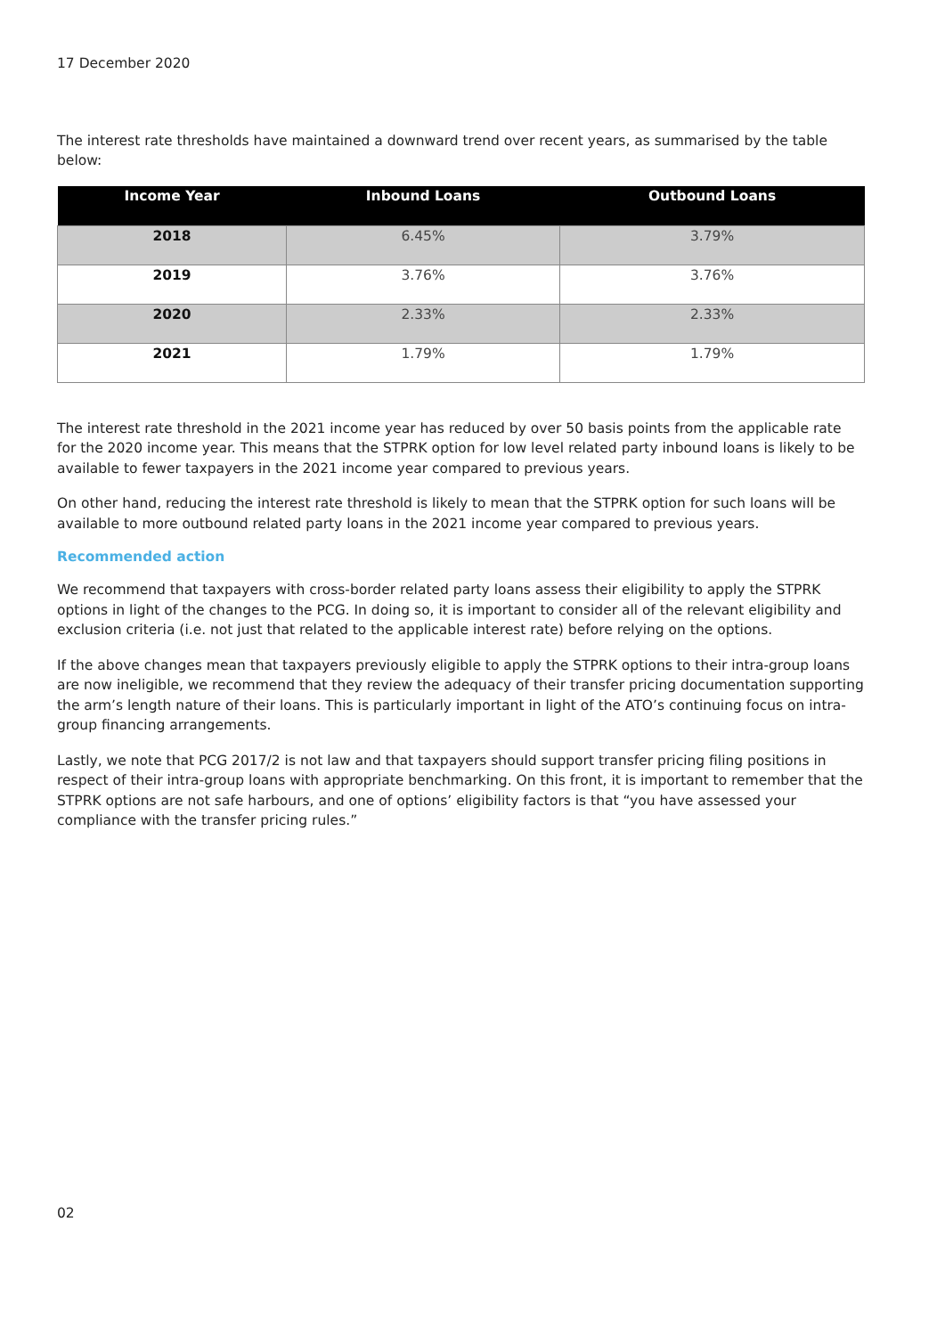17 December 2020
The interest rate thresholds have maintained a downward trend over recent years, as summarised by the table below:
| Income Year | Inbound Loans | Outbound Loans |
| --- | --- | --- |
| 2018 | 6.45% | 3.79% |
| 2019 | 3.76% | 3.76% |
| 2020 | 2.33% | 2.33% |
| 2021 | 1.79% | 1.79% |
The interest rate threshold in the 2021 income year has reduced by over 50 basis points from the applicable rate for the 2020 income year. This means that the STPRK option for low level related party inbound loans is likely to be available to fewer taxpayers in the 2021 income year compared to previous years.
On other hand, reducing the interest rate threshold is likely to mean that the STPRK option for such loans will be available to more outbound related party loans in the 2021 income year compared to previous years.
Recommended action
We recommend that taxpayers with cross-border related party loans assess their eligibility to apply the STPRK options in light of the changes to the PCG. In doing so, it is important to consider all of the relevant eligibility and exclusion criteria (i.e. not just that related to the applicable interest rate) before relying on the options.
If the above changes mean that taxpayers previously eligible to apply the STPRK options to their intra-group loans are now ineligible, we recommend that they review the adequacy of their transfer pricing documentation supporting the arm’s length nature of their loans. This is particularly important in light of the ATO’s continuing focus on intra-group financing arrangements.
Lastly, we note that PCG 2017/2 is not law and that taxpayers should support transfer pricing filing positions in respect of their intra-group loans with appropriate benchmarking. On this front, it is important to remember that the STPRK options are not safe harbours, and one of options’ eligibility factors is that “you have assessed your compliance with the transfer pricing rules.”
02